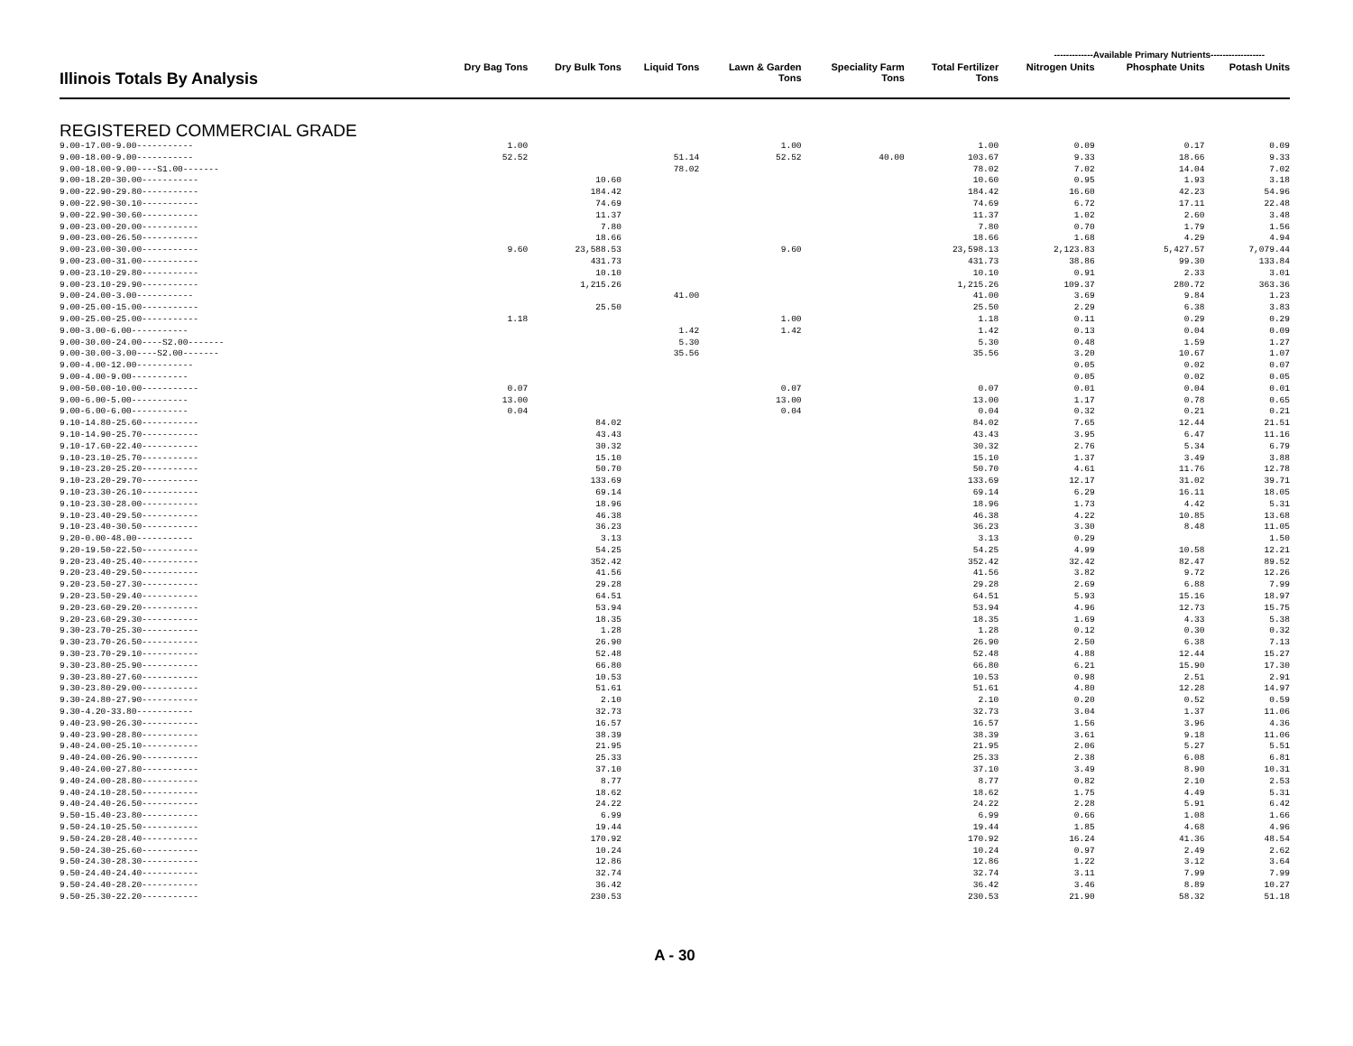-------------Available Primary Nutrients------------------
| Illinois Totals By Analysis | Dry Bag Tons | Dry Bulk Tons | Liquid Tons | Lawn & Garden Tons | Speciality Farm Tons | Total Fertilizer Tons | Nitrogen Units | Phosphate Units | Potash Units |
| --- | --- | --- | --- | --- | --- | --- | --- | --- | --- |
| REGISTERED COMMERCIAL GRADE | | | | | | | | | |
| 9.00-17.00-9.00----------- | 1.00 | | | 1.00 | | 1.00 | 0.09 | 0.17 | 0.09 |
| 9.00-18.00-9.00----------- | 52.52 | | 51.14 | 52.52 | 40.00 | 103.67 | 9.33 | 18.66 | 9.33 |
| 9.00-18.00-9.00----S1.00------- | | | 78.02 | | | 78.02 | 7.02 | 14.04 | 7.02 |
| 9.00-18.20-30.00----------- | | 10.60 | | | | 10.60 | 0.95 | 1.93 | 3.18 |
| 9.00-22.90-29.80----------- | | 184.42 | | | | 184.42 | 16.60 | 42.23 | 54.96 |
| 9.00-22.90-30.10----------- | | 74.69 | | | | 74.69 | 6.72 | 17.11 | 22.48 |
| 9.00-22.90-30.60----------- | | 11.37 | | | | 11.37 | 1.02 | 2.60 | 3.48 |
| 9.00-23.00-20.00----------- | | 7.80 | | | | 7.80 | 0.70 | 1.79 | 1.56 |
| 9.00-23.00-26.50----------- | | 18.66 | | | | 18.66 | 1.68 | 4.29 | 4.94 |
| 9.00-23.00-30.00----------- | 9.60 | 23,588.53 | | 9.60 | | 23,598.13 | 2,123.83 | 5,427.57 | 7,079.44 |
| 9.00-23.00-31.00----------- | | 431.73 | | | | 431.73 | 38.86 | 99.30 | 133.84 |
| 9.00-23.10-29.80----------- | | 10.10 | | | | 10.10 | 0.91 | 2.33 | 3.01 |
| 9.00-23.10-29.90----------- | | 1,215.26 | | | | 1,215.26 | 109.37 | 280.72 | 363.36 |
| 9.00-24.00-3.00----------- | | | 41.00 | | | 41.00 | 3.69 | 9.84 | 1.23 |
| 9.00-25.00-15.00----------- | | 25.50 | | | | 25.50 | 2.29 | 6.38 | 3.83 |
| 9.00-25.00-25.00----------- | 1.18 | | | 1.00 | | 1.18 | 0.11 | 0.29 | 0.29 |
| 9.00-3.00-6.00----------- | | | 1.42 | 1.42 | | 1.42 | 0.13 | 0.04 | 0.09 |
| 9.00-30.00-24.00----S2.00------- | | | 5.30 | | | 5.30 | 0.48 | 1.59 | 1.27 |
| 9.00-30.00-3.00----S2.00------- | | | 35.56 | | | 35.56 | 3.20 | 10.67 | 1.07 |
| 9.00-4.00-12.00----------- | | | | | | | 0.05 | 0.02 | 0.07 |
| 9.00-4.00-9.00----------- | | | | | | | 0.05 | 0.02 | 0.05 |
| 9.00-50.00-10.00----------- | 0.07 | | | 0.07 | | 0.07 | 0.01 | 0.04 | 0.01 |
| 9.00-6.00-5.00----------- | 13.00 | | | 13.00 | | 13.00 | 1.17 | 0.78 | 0.65 |
| 9.00-6.00-6.00----------- | 0.04 | | | 0.04 | | 0.04 | 0.32 | 0.21 | 0.21 |
| 9.10-14.80-25.60----------- | | 84.02 | | | | 84.02 | 7.65 | 12.44 | 21.51 |
| 9.10-14.90-25.70----------- | | 43.43 | | | | 43.43 | 3.95 | 6.47 | 11.16 |
| 9.10-17.60-22.40----------- | | 30.32 | | | | 30.32 | 2.76 | 5.34 | 6.79 |
| 9.10-23.10-25.70----------- | | 15.10 | | | | 15.10 | 1.37 | 3.49 | 3.88 |
| 9.10-23.20-25.20----------- | | 50.70 | | | | 50.70 | 4.61 | 11.76 | 12.78 |
| 9.10-23.20-29.70----------- | | 133.69 | | | | 133.69 | 12.17 | 31.02 | 39.71 |
| 9.10-23.30-26.10----------- | | 69.14 | | | | 69.14 | 6.29 | 16.11 | 18.05 |
| 9.10-23.30-28.00----------- | | 18.96 | | | | 18.96 | 1.73 | 4.42 | 5.31 |
| 9.10-23.40-29.50----------- | | 46.38 | | | | 46.38 | 4.22 | 10.85 | 13.68 |
| 9.10-23.40-30.50----------- | | 36.23 | | | | 36.23 | 3.30 | 8.48 | 11.05 |
| 9.20-0.00-48.00----------- | | 3.13 | | | | 3.13 | 0.29 | | 1.50 |
| 9.20-19.50-22.50----------- | | 54.25 | | | | 54.25 | 4.99 | 10.58 | 12.21 |
| 9.20-23.40-25.40----------- | | 352.42 | | | | 352.42 | 32.42 | 82.47 | 89.52 |
| 9.20-23.40-29.50----------- | | 41.56 | | | | 41.56 | 3.82 | 9.72 | 12.26 |
| 9.20-23.50-27.30----------- | | 29.28 | | | | 29.28 | 2.69 | 6.88 | 7.99 |
| 9.20-23.50-29.40----------- | | 64.51 | | | | 64.51 | 5.93 | 15.16 | 18.97 |
| 9.20-23.60-29.20----------- | | 53.94 | | | | 53.94 | 4.96 | 12.73 | 15.75 |
| 9.20-23.60-29.30----------- | | 18.35 | | | | 18.35 | 1.69 | 4.33 | 5.38 |
| 9.30-23.70-25.30----------- | | 1.28 | | | | 1.28 | 0.12 | 0.30 | 0.32 |
| 9.30-23.70-26.50----------- | | 26.90 | | | | 26.90 | 2.50 | 6.38 | 7.13 |
| 9.30-23.70-29.10----------- | | 52.48 | | | | 52.48 | 4.88 | 12.44 | 15.27 |
| 9.30-23.80-25.90----------- | | 66.80 | | | | 66.80 | 6.21 | 15.90 | 17.30 |
| 9.30-23.80-27.60----------- | | 10.53 | | | | 10.53 | 0.98 | 2.51 | 2.91 |
| 9.30-23.80-29.00----------- | | 51.61 | | | | 51.61 | 4.80 | 12.28 | 14.97 |
| 9.30-24.80-27.90----------- | | 2.10 | | | | 2.10 | 0.20 | 0.52 | 0.59 |
| 9.30-4.20-33.80----------- | | 32.73 | | | | 32.73 | 3.04 | 1.37 | 11.06 |
| 9.40-23.90-26.30----------- | | 16.57 | | | | 16.57 | 1.56 | 3.96 | 4.36 |
| 9.40-23.90-28.80----------- | | 38.39 | | | | 38.39 | 3.61 | 9.18 | 11.06 |
| 9.40-24.00-25.10----------- | | 21.95 | | | | 21.95 | 2.06 | 5.27 | 5.51 |
| 9.40-24.00-26.90----------- | | 25.33 | | | | 25.33 | 2.38 | 6.08 | 6.81 |
| 9.40-24.00-27.80----------- | | 37.10 | | | | 37.10 | 3.49 | 8.90 | 10.31 |
| 9.40-24.00-28.80----------- | | 8.77 | | | | 8.77 | 0.82 | 2.10 | 2.53 |
| 9.40-24.10-28.50----------- | | 18.62 | | | | 18.62 | 1.75 | 4.49 | 5.31 |
| 9.40-24.40-26.50----------- | | 24.22 | | | | 24.22 | 2.28 | 5.91 | 6.42 |
| 9.50-15.40-23.80----------- | | 6.99 | | | | 6.99 | 0.66 | 1.08 | 1.66 |
| 9.50-24.10-25.50----------- | | 19.44 | | | | 19.44 | 1.85 | 4.68 | 4.96 |
| 9.50-24.20-28.40----------- | | 170.92 | | | | 170.92 | 16.24 | 41.36 | 48.54 |
| 9.50-24.30-25.60----------- | | 10.24 | | | | 10.24 | 0.97 | 2.49 | 2.62 |
| 9.50-24.30-28.30----------- | | 12.86 | | | | 12.86 | 1.22 | 3.12 | 3.64 |
| 9.50-24.40-24.40----------- | | 32.74 | | | | 32.74 | 3.11 | 7.99 | 7.99 |
| 9.50-24.40-28.20----------- | | 36.42 | | | | 36.42 | 3.46 | 8.89 | 10.27 |
| 9.50-25.30-22.20----------- | | 230.53 | | | | 230.53 | 21.90 | 58.32 | 51.18 |
A - 30